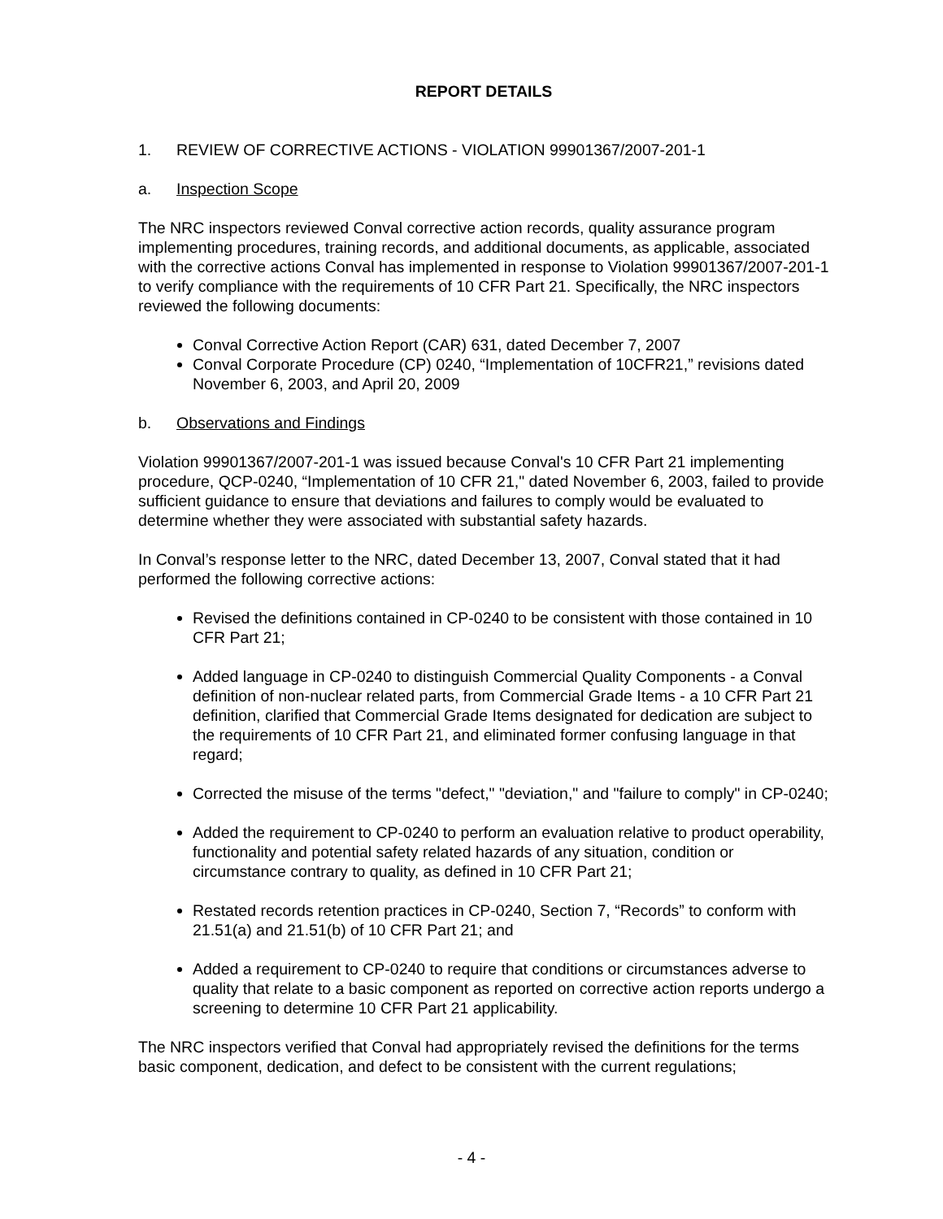REPORT DETAILS
1. REVIEW OF CORRECTIVE ACTIONS - VIOLATION 99901367/2007-201-1
a. Inspection Scope
The NRC inspectors reviewed Conval corrective action records, quality assurance program implementing procedures, training records, and additional documents, as applicable, associated with the corrective actions Conval has implemented in response to Violation 99901367/2007-201-1 to verify compliance with the requirements of 10 CFR Part 21. Specifically, the NRC inspectors reviewed the following documents:
Conval Corrective Action Report (CAR) 631, dated December 7, 2007
Conval Corporate Procedure (CP) 0240, “Implementation of 10CFR21,” revisions dated November 6, 2003, and April 20, 2009
b. Observations and Findings
Violation 99901367/2007-201-1 was issued because Conval's 10 CFR Part 21 implementing procedure, QCP-0240, “Implementation of 10 CFR 21," dated November 6, 2003, failed to provide sufficient guidance to ensure that deviations and failures to comply would be evaluated to determine whether they were associated with substantial safety hazards.
In Conval’s response letter to the NRC, dated December 13, 2007, Conval stated that it had performed the following corrective actions:
Revised the definitions contained in CP-0240 to be consistent with those contained in 10 CFR Part 21;
Added language in CP-0240 to distinguish Commercial Quality Components - a Conval definition of non-nuclear related parts, from Commercial Grade Items - a 10 CFR Part 21 definition, clarified that Commercial Grade Items designated for dedication are subject to the requirements of 10 CFR Part 21, and eliminated former confusing language in that regard;
Corrected the misuse of the terms "defect," "deviation," and "failure to comply" in CP-0240;
Added the requirement to CP-0240 to perform an evaluation relative to product operability, functionality and potential safety related hazards of any situation, condition or circumstance contrary to quality, as defined in 10 CFR Part 21;
Restated records retention practices in CP-0240, Section 7, “Records” to conform with 21.51(a) and 21.51(b) of 10 CFR Part 21; and
Added a requirement to CP-0240 to require that conditions or circumstances adverse to quality that relate to a basic component as reported on corrective action reports undergo a screening to determine 10 CFR Part 21 applicability.
The NRC inspectors verified that Conval had appropriately revised the definitions for the terms basic component, dedication, and defect to be consistent with the current regulations;
- 4 -